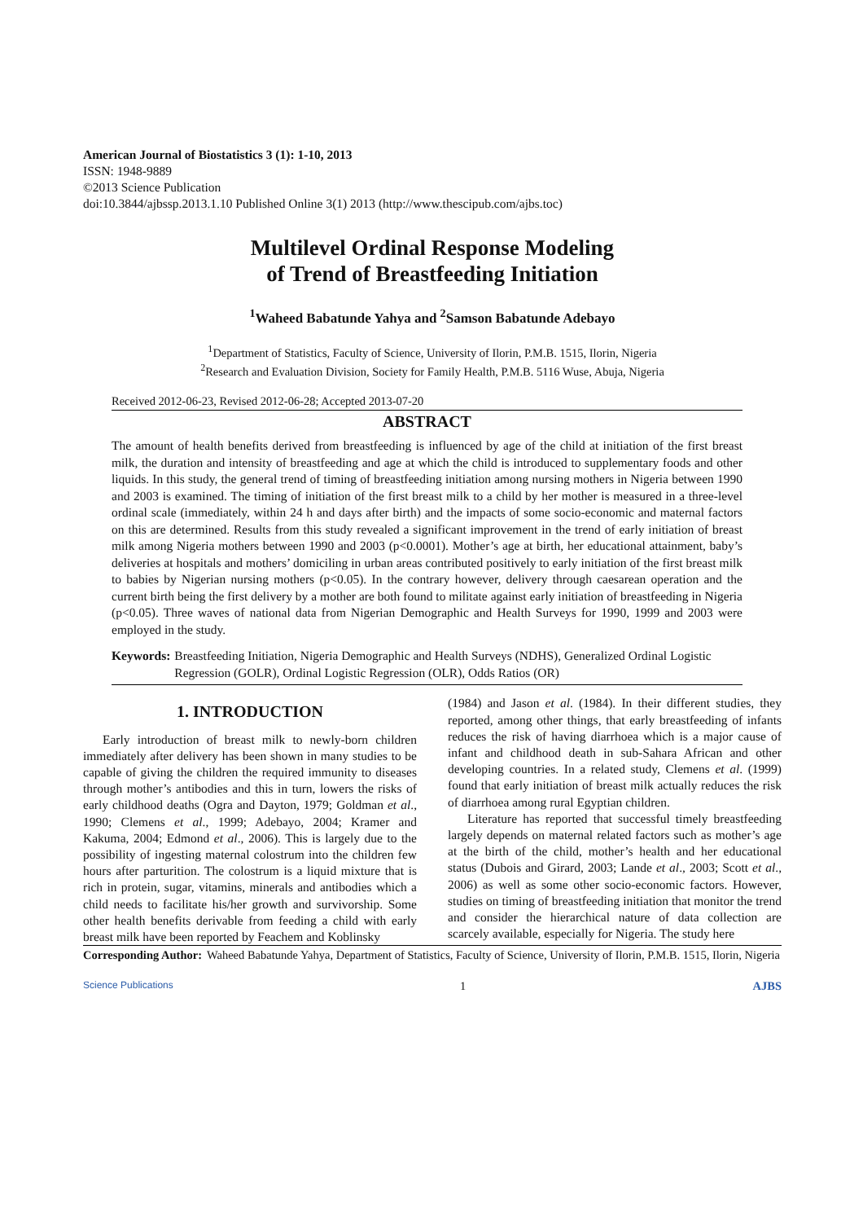American Journal of Biostatistics 3 (1): 1-10, 2013
ISSN: 1948-9889
©2013 Science Publication
doi:10.3844/ajbssp.2013.1.10 Published Online 3(1) 2013 (http://www.thescipub.com/ajbs.toc)
Multilevel Ordinal Response Modeling
of Trend of Breastfeeding Initiation
<sup>1</sup> Waheed Babatunde Yahya and <sup>2</sup>Samson Babatunde Adebayo
<sup>1</sup> Department of Statistics, Faculty of Science, University of Ilorin, P.M.B. 1515, Ilorin, Nigeria
<sup>2</sup> Research and Evaluation Division, Society for Family Health, P.M.B. 5116 Wuse, Abuja, Nigeria
Received 2012-06-23, Revised 2012-06-28; Accepted 2013-07-20
ABSTRACT
The amount of health benefits derived from breastfeeding is influenced by age of the child at initiation of the first breast milk, the duration and intensity of breastfeeding and age at which the child is introduced to supplementary foods and other liquids. In this study, the general trend of timing of breastfeeding initiation among nursing mothers in Nigeria between 1990 and 2003 is examined. The timing of initiation of the first breast milk to a child by her mother is measured in a three-level ordinal scale (immediately, within 24 h and days after birth) and the impacts of some socio-economic and maternal factors on this are determined. Results from this study revealed a significant improvement in the trend of early initiation of breast milk among Nigeria mothers between 1990 and 2003 (p<0.0001). Mother’s age at birth, her educational attainment, baby’s deliveries at hospitals and mothers’ domiciling in urban areas contributed positively to early initiation of the first breast milk to babies by Nigerian nursing mothers (p<0.05). In the contrary however, delivery through caesarean operation and the current birth being the first delivery by a mother are both found to militate against early initiation of breastfeeding in Nigeria (p<0.05). Three waves of national data from Nigerian Demographic and Health Surveys for 1990, 1999 and 2003 were employed in the study.
Keywords: Breastfeeding Initiation, Nigeria Demographic and Health Surveys (NDHS), Generalized Ordinal Logistic Regression (GOLR), Ordinal Logistic Regression (OLR), Odds Ratios (OR)
1. INTRODUCTION
Early introduction of breast milk to newly-born children immediately after delivery has been shown in many studies to be capable of giving the children the required immunity to diseases through mother’s antibodies and this in turn, lowers the risks of early childhood deaths (Ogra and Dayton, 1979; Goldman et al., 1990; Clemens et al., 1999; Adebayo, 2004; Kramer and Kakuma, 2004; Edmond et al., 2006). This is largely due to the possibility of ingesting maternal colostrum into the children few hours after parturition. The colostrum is a liquid mixture that is rich in protein, sugar, vitamins, minerals and antibodies which a child needs to facilitate his/her growth and survivorship. Some other health benefits derivable from feeding a child with early breast milk have been reported by Feachem and Koblinsky
(1984) and Jason et al. (1984). In their different studies, they reported, among other things, that early breastfeeding of infants reduces the risk of having diarrhoea which is a major cause of infant and childhood death in sub-Sahara African and other developing countries. In a related study, Clemens et al. (1999) found that early initiation of breast milk actually reduces the risk of diarrhoea among rural Egyptian children.
Literature has reported that successful timely breastfeeding largely depends on maternal related factors such as mother’s age at the birth of the child, mother’s health and her educational status (Dubois and Girard, 2003; Lande et al., 2003; Scott et al., 2006) as well as some other socio-economic factors. However, studies on timing of breastfeeding initiation that monitor the trend and consider the hierarchical nature of data collection are scarcely available, especially for Nigeria. The study here
Corresponding Author: Waheed Babatunde Yahya, Department of Statistics, Faculty of Science, University of Ilorin, P.M.B. 1515, Ilorin, Nigeria
Science Publications 1 AJBS